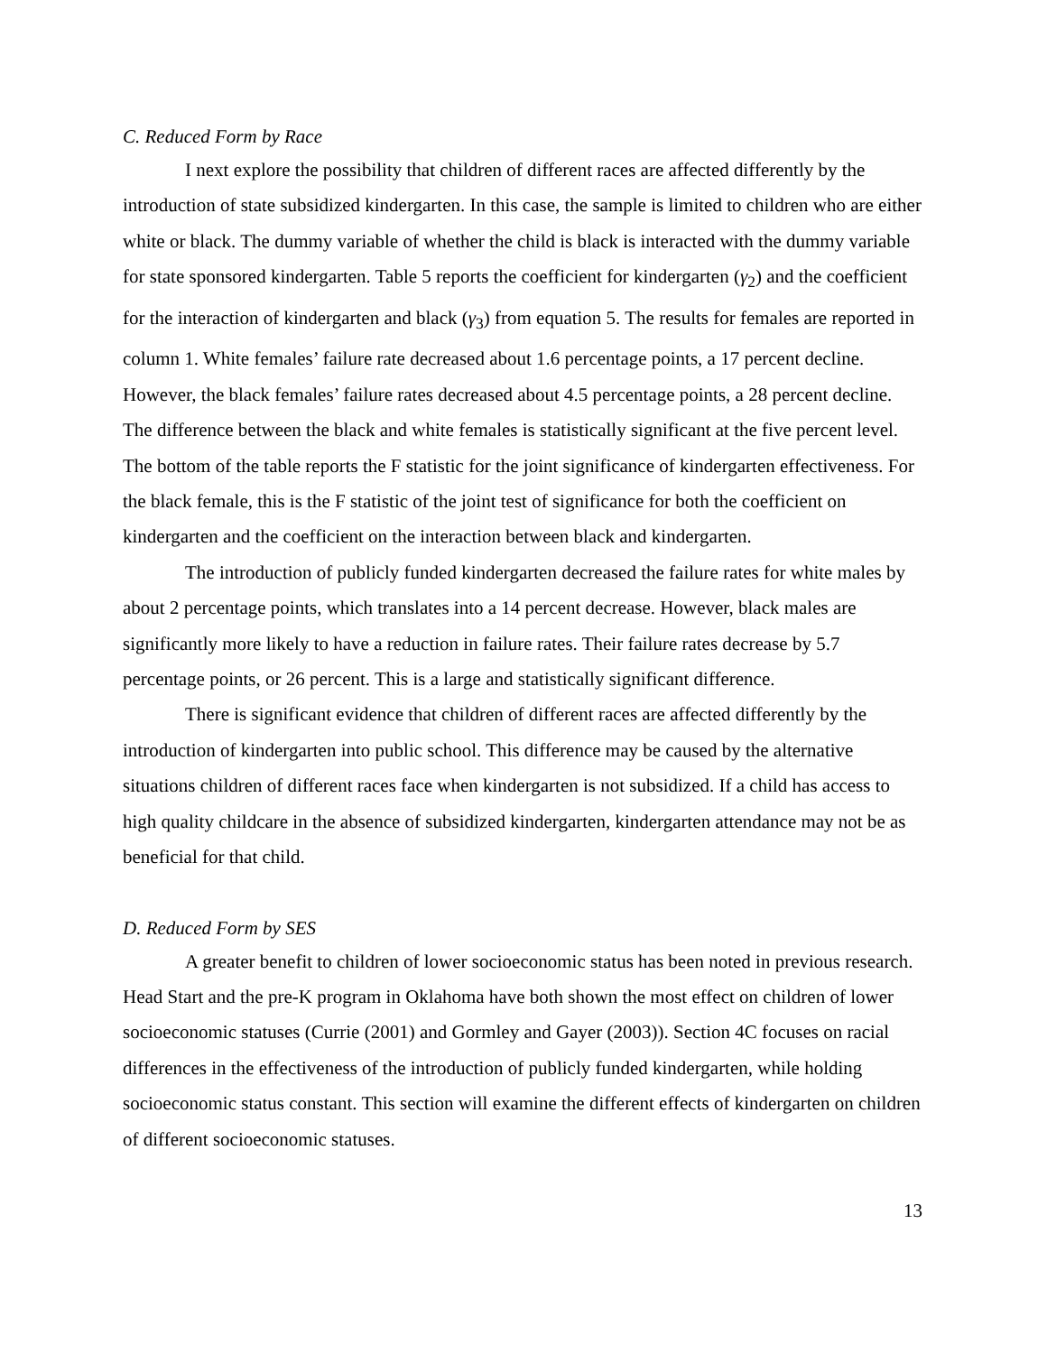C. Reduced Form by Race
I next explore the possibility that children of different races are affected differently by the introduction of state subsidized kindergarten. In this case, the sample is limited to children who are either white or black. The dummy variable of whether the child is black is interacted with the dummy variable for state sponsored kindergarten. Table 5 reports the coefficient for kindergarten (γ<sub>2</sub>) and the coefficient for the interaction of kindergarten and black (γ<sub>3</sub>) from equation 5. The results for females are reported in column 1. White females’ failure rate decreased about 1.6 percentage points, a 17 percent decline. However, the black females’ failure rates decreased about 4.5 percentage points, a 28 percent decline. The difference between the black and white females is statistically significant at the five percent level. The bottom of the table reports the F statistic for the joint significance of kindergarten effectiveness. For the black female, this is the F statistic of the joint test of significance for both the coefficient on kindergarten and the coefficient on the interaction between black and kindergarten.
The introduction of publicly funded kindergarten decreased the failure rates for white males by about 2 percentage points, which translates into a 14 percent decrease. However, black males are significantly more likely to have a reduction in failure rates. Their failure rates decrease by 5.7 percentage points, or 26 percent. This is a large and statistically significant difference.
There is significant evidence that children of different races are affected differently by the introduction of kindergarten into public school. This difference may be caused by the alternative situations children of different races face when kindergarten is not subsidized. If a child has access to high quality childcare in the absence of subsidized kindergarten, kindergarten attendance may not be as beneficial for that child.
D. Reduced Form by SES
A greater benefit to children of lower socioeconomic status has been noted in previous research. Head Start and the pre-K program in Oklahoma have both shown the most effect on children of lower socioeconomic statuses (Currie (2001) and Gormley and Gayer (2003)). Section 4C focuses on racial differences in the effectiveness of the introduction of publicly funded kindergarten, while holding socioeconomic status constant. This section will examine the different effects of kindergarten on children of different socioeconomic statuses.
13